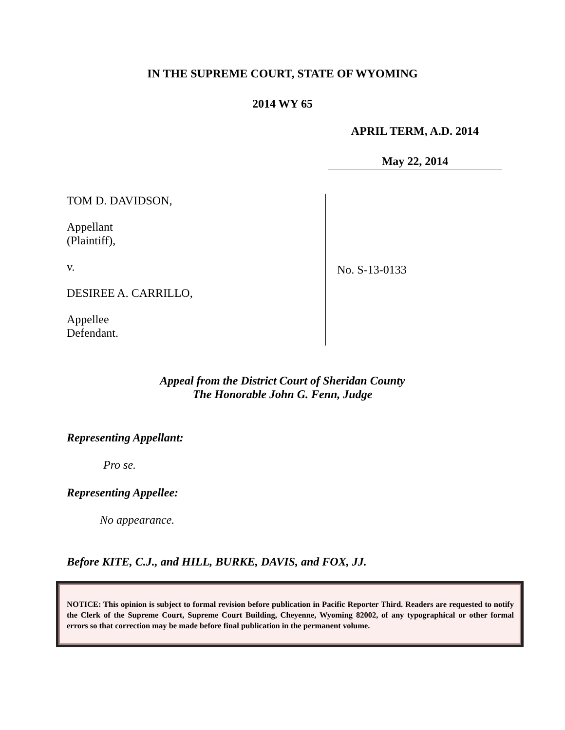IN THE SUPREME COURT, STATE OF WYOMING
2014 WY 65
APRIL TERM, A.D. 2014
May 22, 2014
TOM D. DAVIDSON,
Appellant
(Plaintiff),
v.
DESIREE A. CARRILLO,
Appellee
Defendant.
No. S-13-0133
Appeal from the District Court of Sheridan County
The Honorable John G. Fenn, Judge
Representing Appellant:
Pro se.
Representing Appellee:
No appearance.
Before KITE, C.J., and HILL, BURKE, DAVIS, and FOX, JJ.
NOTICE: This opinion is subject to formal revision before publication in Pacific Reporter Third. Readers are requested to notify the Clerk of the Supreme Court, Supreme Court Building, Cheyenne, Wyoming 82002, of any typographical or other formal errors so that correction may be made before final publication in the permanent volume.